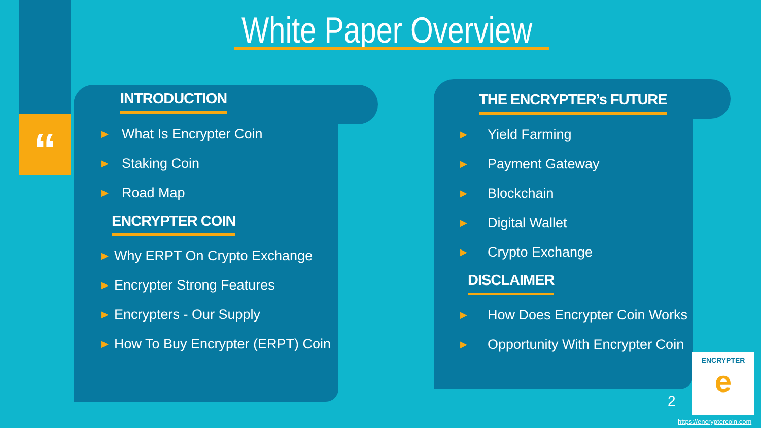“
White Paper Overview
INTRODUCTION
▶ What Is Encrypter Coin
▶ Staking Coin
▶ Road Map
ENCRYPTER COIN
▶ Why ERPT On Crypto Exchange
▶ Encrypter Strong Features
▶ Encrypters - Our Supply
▶ How To Buy Encrypter (ERPT) Coin
THE ENCRYPTER’s FUTURE
▶ Yield Farming
▶ Payment Gateway
▶ Blockchain
▶ Digital Wallet
▶ Crypto Exchange
DISCLAIMER
▶ How Does Encrypter Coin Works
▶ Opportunity With Encrypter Coin
ENCRYPTER
e
2
https://encryptercoin.com